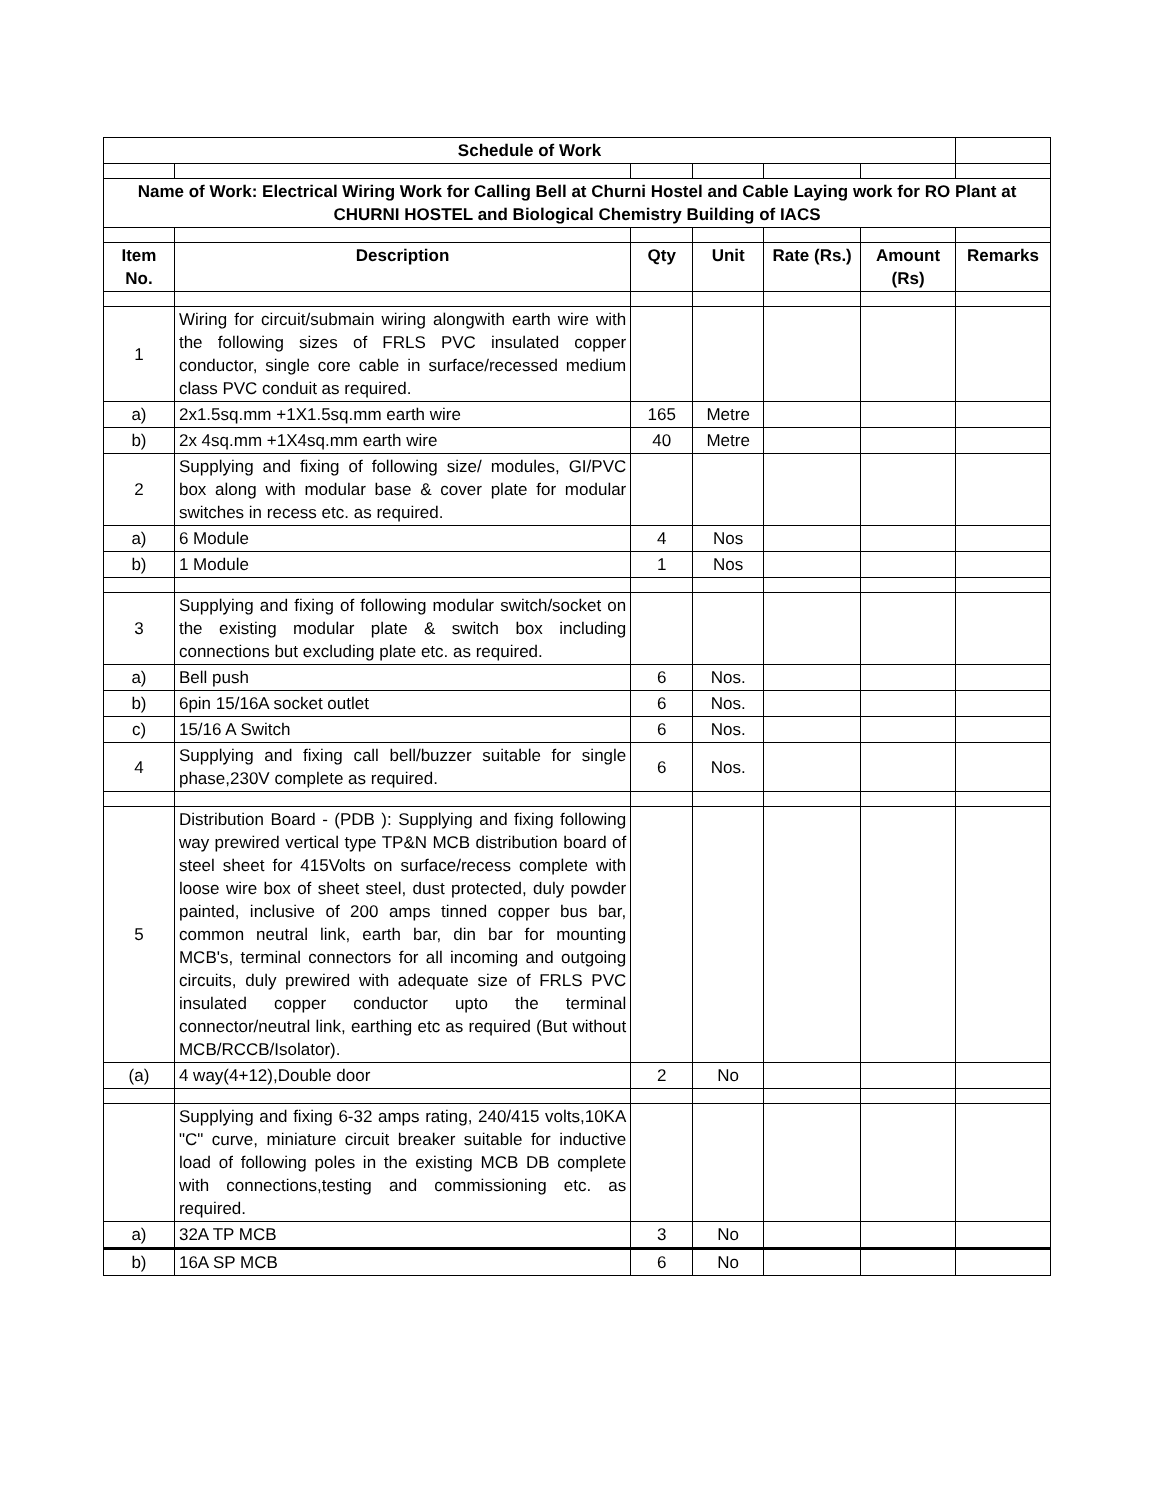| Schedule of Work | | | | | | |
| Name of Work: Electrical Wiring Work for Calling Bell at Churni Hostel and Cable Laying work for RO Plant at CHURNI HOSTEL and Biological Chemistry Building of IACS | | | | | | |
| Item No. | Description | Qty | Unit | Rate (Rs.) | Amount (Rs) | Remarks |
| 1 | Wiring for circuit/submain wiring alongwith earth wire with the following sizes of FRLS PVC insulated copper conductor, single core cable in surface/recessed medium class PVC conduit as required. | | | | | |
| a) | 2x1.5sq.mm +1X1.5sq.mm earth wire | 165 | Metre | | | |
| b) | 2x 4sq.mm +1X4sq.mm earth wire | 40 | Metre | | | |
| 2 | Supplying and fixing of following size/ modules, GI/PVC box along with modular base & cover plate for modular switches in recess etc. as required. | | | | | |
| a) | 6 Module | 4 | Nos | | | |
| b) | 1 Module | 1 | Nos | | | |
| 3 | Supplying and fixing of following modular switch/socket on the existing modular plate & switch box including connections but excluding plate etc. as required. | | | | | |
| a) | Bell push | 6 | Nos. | | | |
| b) | 6pin 15/16A socket outlet | 6 | Nos. | | | |
| c) | 15/16 A Switch | 6 | Nos. | | | |
| 4 | Supplying and fixing call bell/buzzer suitable for single phase,230V complete as required. | 6 | Nos. | | | |
| 5 | Distribution Board - (PDB ): Supplying and fixing following way prewired vertical type TP&N MCB distribution board of steel sheet for 415Volts on surface/recess complete with loose wire box of sheet steel, dust protected, duly powder painted, inclusive of 200 amps tinned copper bus bar, common neutral link, earth bar, din bar for mounting MCB's, terminal connectors for all incoming and outgoing circuits, duly prewired with adequate size of FRLS PVC insulated copper conductor upto the terminal connector/neutral link, earthing etc as required (But without MCB/RCCB/Isolator). | | | | | |
| (a) | 4 way(4+12),Double door | 2 | No | | | |
| | Supplying and fixing 6-32 amps rating, 240/415 volts,10KA "C" curve, miniature circuit breaker suitable for inductive load of following poles in the existing MCB DB complete with connections,testing and commissioning etc. as required. | | | | | |
| a) | 32A TP MCB | 3 | No | | | |
| b) | 16A SP MCB | 6 | No | | | |